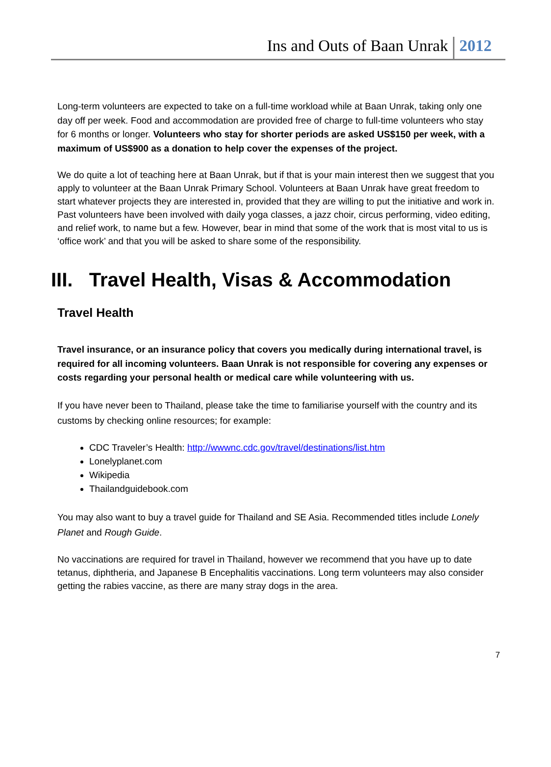Ins and Outs of Baan Unrak 2012
Long-term volunteers are expected to take on a full-time workload while at Baan Unrak, taking only one day off per week. Food and accommodation are provided free of charge to full-time volunteers who stay for 6 months or longer. Volunteers who stay for shorter periods are asked US$150 per week, with a maximum of US$900 as a donation to help cover the expenses of the project.
We do quite a lot of teaching here at Baan Unrak, but if that is your main interest then we suggest that you apply to volunteer at the Baan Unrak Primary School. Volunteers at Baan Unrak have great freedom to start whatever projects they are interested in, provided that they are willing to put the initiative and work in. Past volunteers have been involved with daily yoga classes, a jazz choir, circus performing, video editing, and relief work, to name but a few. However, bear in mind that some of the work that is most vital to us is ‘office work’ and that you will be asked to share some of the responsibility.
III. Travel Health, Visas & Accommodation
Travel Health
Travel insurance, or an insurance policy that covers you medically during international travel, is required for all incoming volunteers. Baan Unrak is not responsible for covering any expenses or costs regarding your personal health or medical care while volunteering with us.
If you have never been to Thailand, please take the time to familiarise yourself with the country and its customs by checking online resources; for example:
CDC Traveler’s Health: http://wwwnc.cdc.gov/travel/destinations/list.htm
Lonelyplanet.com
Wikipedia
Thailandguidebook.com
You may also want to buy a travel guide for Thailand and SE Asia. Recommended titles include Lonely Planet and Rough Guide.
No vaccinations are required for travel in Thailand, however we recommend that you have up to date tetanus, diphtheria, and Japanese B Encephalitis vaccinations. Long term volunteers may also consider getting the rabies vaccine, as there are many stray dogs in the area.
7